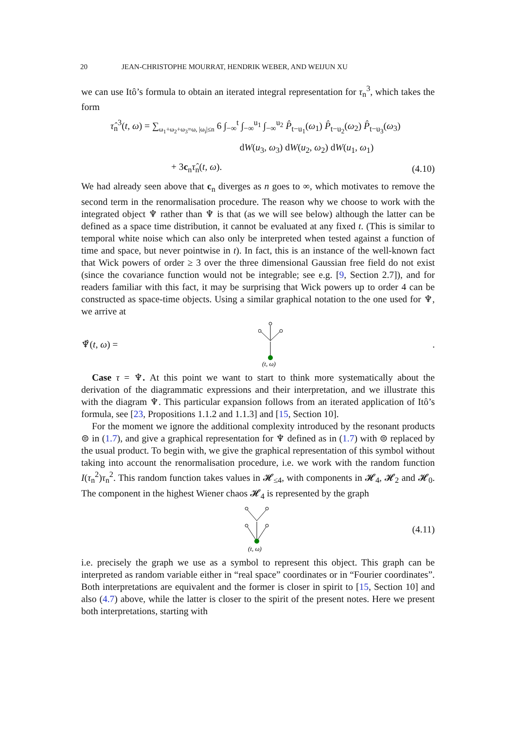20 JEAN-CHRISTOPHE MOURRAT, HENDRIK WEBER, AND WEIJUN XU
we can use Itô’s formula to obtain an iterated integral representation for τ<sub>n</sub><sup>3</sup>, which takes the form
τ̂<sub>n</sub><sup>3</sup>(t, ω) = ∑<sub>ω<sub>1</sub>+ω<sub>2</sub>+ω<sub>3</sub>=ω, |ω<sub>i</sub>|≤n</sub> 6 ∫<sub>−∞</sub><sup>t</sup> ∫<sub>−∞</sub><sup>u<sub>1</sub></sup> ∫<sub>−∞</sub><sup>u<sub>2</sub></sup> P̂<sub>t−u<sub>1</sub></sub>(ω<sub>1</sub>) P̂<sub>t−u<sub>2</sub></sub>(ω<sub>2</sub>) P̂<sub>t−u<sub>3</sub></sub>(ω<sub>3</sub>)
dW(u<sub>3</sub>, ω<sub>3</sub>) dW(u<sub>2</sub>, ω<sub>2</sub>) dW(u<sub>1</sub>, ω<sub>1</sub>)
+ 3c<sub>n</sub>τ̂<sub>n</sub>(t, ω). (4.10)
We had already seen above that c<sub>n</sub> diverges as n goes to ∞, which motivates to remove the second term in the renormalisation procedure. The reason why we choose to work with the integrated object ♆ rather than ♆ is that (as we will see below) although the latter can be defined as a space time distribution, it cannot be evaluated at any fixed t. (This is similar to temporal white noise which can also only be interpreted when tested against a function of time and space, but never pointwise in t). In fact, this is an instance of the well-known fact that Wick powers of order ≥ 3 over the three dimensional Gaussian free field do not exist (since the covariance function would not be integrable; see e.g. [9, Section 2.7]), and for readers familiar with this fact, it may be surprising that Wick powers up to order 4 can be constructed as space-time objects. Using a similar graphical notation to the one used for ♆, we arrive at
♆̂(t, ω) =
(t, ω)
.
Case τ = ♆. At this point we want to start to think more systematically about the derivation of the diagrammatic expressions and their interpretation, and we illustrate this with the diagram ♆. This particular expansion follows from an iterated application of Itô’s formula, see [23, Propositions 1.1.2 and 1.1.3] and [15, Section 10].
For the moment we ignore the additional complexity introduced by the resonant products ⊜ in (1.7), and give a graphical representation for ♆ defined as in (1.7) with ⊜ replaced by the usual product. To begin with, we give the graphical representation of this symbol without taking into account the renormalisation procedure, i.e. we work with the random function I(τ<sub>n</sub><sup>2</sup>)τ<sub>n</sub><sup>2</sup>. This random function takes values in 𝓗<sub>≤4</sub>, with components in 𝓗<sub>4</sub>, 𝓗<sub>2</sub> and 𝓗<sub>0</sub>. The component in the highest Wiener chaos 𝓗<sub>4</sub> is represented by the graph
(t, ω)
(4.11)
i.e. precisely the graph we use as a symbol to represent this object. This graph can be interpreted as random variable either in “real space” coordinates or in “Fourier coordinates”. Both interpretations are equivalent and the former is closer in spirit to [15, Section 10] and also (4.7) above, while the latter is closer to the spirit of the present notes. Here we present both interpretations, starting with